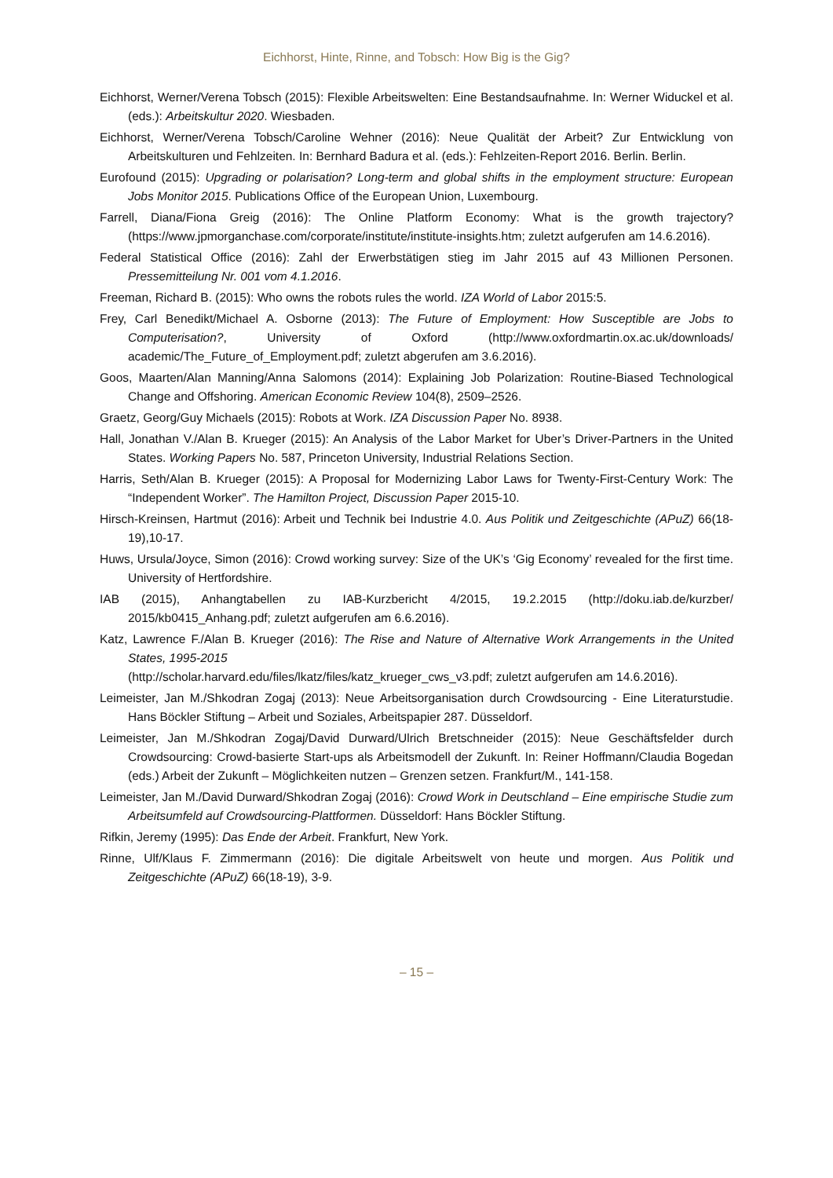Eichhorst, Hinte, Rinne, and Tobsch: How Big is the Gig?
Eichhorst, Werner/Verena Tobsch (2015): Flexible Arbeitswelten: Eine Bestandsaufnahme. In: Werner Widuckel et al. (eds.): Arbeitskultur 2020. Wiesbaden.
Eichhorst, Werner/Verena Tobsch/Caroline Wehner (2016): Neue Qualität der Arbeit? Zur Entwicklung von Arbeitskulturen und Fehlzeiten. In: Bernhard Badura et al. (eds.): Fehlzeiten-Report 2016. Berlin. Berlin.
Eurofound (2015): Upgrading or polarisation? Long-term and global shifts in the employment structure: European Jobs Monitor 2015. Publications Office of the European Union, Luxembourg.
Farrell, Diana/Fiona Greig (2016): The Online Platform Economy: What is the growth trajectory? (https://www.jpmorganchase.com/corporate/institute/institute-insights.htm; zuletzt aufgerufen am 14.6.2016).
Federal Statistical Office (2016): Zahl der Erwerbstätigen stieg im Jahr 2015 auf 43 Millionen Personen. Pressemitteilung Nr. 001 vom 4.1.2016.
Freeman, Richard B. (2015): Who owns the robots rules the world. IZA World of Labor 2015:5.
Frey, Carl Benedikt/Michael A. Osborne (2013): The Future of Employment: How Susceptible are Jobs to Computerisation?, University of Oxford (http://www.oxfordmartin.ox.ac.uk/downloads/ academic/The_Future_of_Employment.pdf; zuletzt abgerufen am 3.6.2016).
Goos, Maarten/Alan Manning/Anna Salomons (2014): Explaining Job Polarization: Routine-Biased Technological Change and Offshoring. American Economic Review 104(8), 2509–2526.
Graetz, Georg/Guy Michaels (2015): Robots at Work. IZA Discussion Paper No. 8938.
Hall, Jonathan V./Alan B. Krueger (2015): An Analysis of the Labor Market for Uber’s Driver-Partners in the United States. Working Papers No. 587, Princeton University, Industrial Relations Section.
Harris, Seth/Alan B. Krueger (2015): A Proposal for Modernizing Labor Laws for Twenty-First-Century Work: The “Independent Worker”. The Hamilton Project, Discussion Paper 2015-10.
Hirsch-Kreinsen, Hartmut (2016): Arbeit und Technik bei Industrie 4.0. Aus Politik und Zeitgeschichte (APuZ) 66(18-19),10-17.
Huws, Ursula/Joyce, Simon (2016): Crowd working survey: Size of the UK’s ‘Gig Economy’ revealed for the first time. University of Hertfordshire.
IAB (2015), Anhangtabellen zu IAB-Kurzbericht 4/2015, 19.2.2015 (http://doku.iab.de/kurzber/ 2015/kb0415_Anhang.pdf; zuletzt aufgerufen am 6.6.2016).
Katz, Lawrence F./Alan B. Krueger (2016): The Rise and Nature of Alternative Work Arrangements in the United States, 1995-2015
(http://scholar.harvard.edu/files/lkatz/files/katz_krueger_cws_v3.pdf; zuletzt aufgerufen am 14.6.2016).
Leimeister, Jan M./Shkodran Zogaj (2013): Neue Arbeitsorganisation durch Crowdsourcing - Eine Literaturstudie. Hans Böckler Stiftung – Arbeit und Soziales, Arbeitspapier 287. Düsseldorf.
Leimeister, Jan M./Shkodran Zogaj/David Durward/Ulrich Bretschneider (2015): Neue Geschäftsfelder durch Crowdsourcing: Crowd-basierte Start-ups als Arbeitsmodell der Zukunft. In: Reiner Hoffmann/Claudia Bogedan (eds.) Arbeit der Zukunft – Möglichkeiten nutzen – Grenzen setzen. Frankfurt/M., 141-158.
Leimeister, Jan M./David Durward/Shkodran Zogaj (2016): Crowd Work in Deutschland – Eine empirische Studie zum Arbeitsumfeld auf Crowdsourcing-Plattformen. Düsseldorf: Hans Böckler Stiftung.
Rifkin, Jeremy (1995): Das Ende der Arbeit. Frankfurt, New York.
Rinne, Ulf/Klaus F. Zimmermann (2016): Die digitale Arbeitswelt von heute und morgen. Aus Politik und Zeitgeschichte (APuZ) 66(18-19), 3-9.
– 15 –